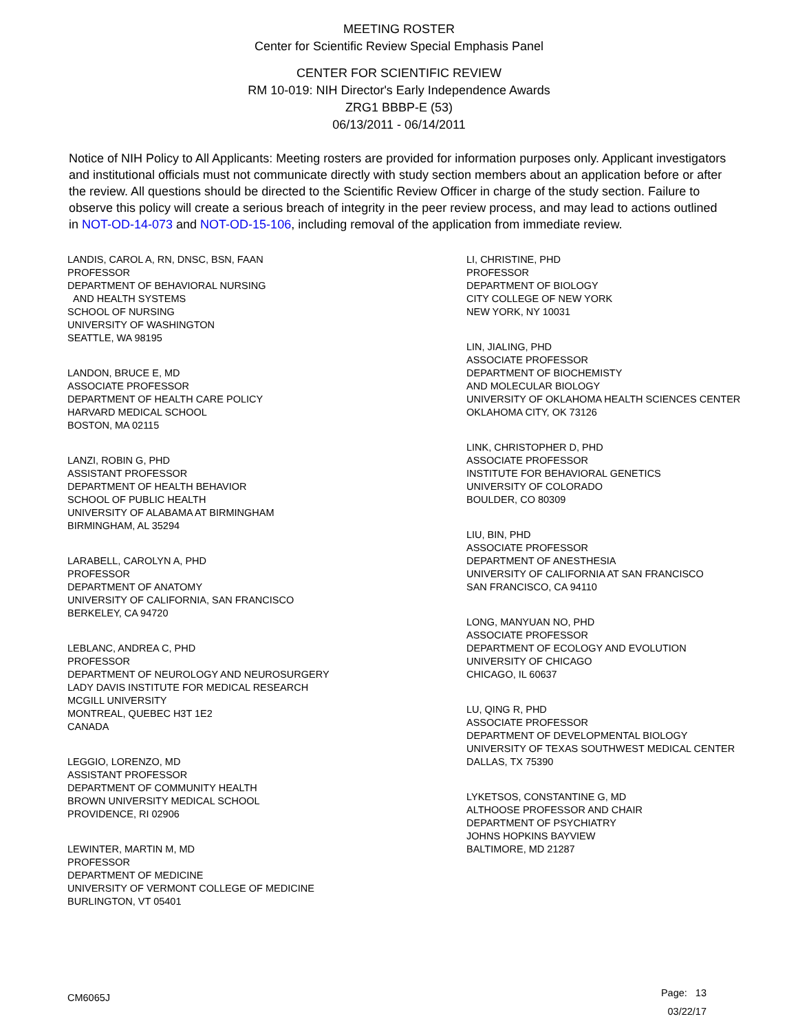MEETING ROSTER
Center for Scientific Review Special Emphasis Panel
CENTER FOR SCIENTIFIC REVIEW
RM 10-019: NIH Director's Early Independence Awards
ZRG1 BBBP-E (53)
06/13/2011 - 06/14/2011
Notice of NIH Policy to All Applicants: Meeting rosters are provided for information purposes only. Applicant investigators and institutional officials must not communicate directly with study section members about an application before or after the review. All questions should be directed to the Scientific Review Officer in charge of the study section. Failure to observe this policy will create a serious breach of integrity in the peer review process, and may lead to actions outlined in NOT-OD-14-073 and NOT-OD-15-106, including removal of the application from immediate review.
LANDIS, CAROL A, RN, DNSC, BSN, FAAN
PROFESSOR
DEPARTMENT OF BEHAVIORAL NURSING
AND HEALTH SYSTEMS
SCHOOL OF NURSING
UNIVERSITY OF WASHINGTON
SEATTLE, WA 98195
LANDON, BRUCE E, MD
ASSOCIATE PROFESSOR
DEPARTMENT OF HEALTH CARE POLICY
HARVARD MEDICAL SCHOOL
BOSTON, MA 02115
LANZI, ROBIN G, PHD
ASSISTANT PROFESSOR
DEPARTMENT OF HEALTH BEHAVIOR
SCHOOL OF PUBLIC HEALTH
UNIVERSITY OF ALABAMA AT BIRMINGHAM
BIRMINGHAM, AL 35294
LARABELL, CAROLYN A, PHD
PROFESSOR
DEPARTMENT OF ANATOMY
UNIVERSITY OF CALIFORNIA, SAN FRANCISCO
BERKELEY, CA 94720
LEBLANC, ANDREA C, PHD
PROFESSOR
DEPARTMENT OF NEUROLOGY AND NEUROSURGERY
LADY DAVIS INSTITUTE FOR MEDICAL RESEARCH
MCGILL UNIVERSITY
MONTREAL, QUEBEC H3T 1E2
CANADA
LEGGIO, LORENZO, MD
ASSISTANT PROFESSOR
DEPARTMENT OF COMMUNITY HEALTH
BROWN UNIVERSITY MEDICAL SCHOOL
PROVIDENCE, RI 02906
LEWINTER, MARTIN M, MD
PROFESSOR
DEPARTMENT OF MEDICINE
UNIVERSITY OF VERMONT COLLEGE OF MEDICINE
BURLINGTON, VT 05401
LI, CHRISTINE, PHD
PROFESSOR
DEPARTMENT OF BIOLOGY
CITY COLLEGE OF NEW YORK
NEW YORK, NY 10031
LIN, JIALING, PHD
ASSOCIATE PROFESSOR
DEPARTMENT OF BIOCHEMISTY
AND MOLECULAR BIOLOGY
UNIVERSITY OF OKLAHOMA HEALTH SCIENCES CENTER
OKLAHOMA CITY, OK 73126
LINK, CHRISTOPHER D, PHD
ASSOCIATE PROFESSOR
INSTITUTE FOR BEHAVIORAL GENETICS
UNIVERSITY OF COLORADO
BOULDER, CO 80309
LIU, BIN, PHD
ASSOCIATE PROFESSOR
DEPARTMENT OF ANESTHESIA
UNIVERSITY OF CALIFORNIA AT SAN FRANCISCO
SAN FRANCISCO, CA 94110
LONG, MANYUAN NO, PHD
ASSOCIATE PROFESSOR
DEPARTMENT OF ECOLOGY AND EVOLUTION
UNIVERSITY OF CHICAGO
CHICAGO, IL 60637
LU, QING R, PHD
ASSOCIATE PROFESSOR
DEPARTMENT OF DEVELOPMENTAL BIOLOGY
UNIVERSITY OF TEXAS SOUTHWEST MEDICAL CENTER
DALLAS, TX 75390
LYKETSOS, CONSTANTINE G, MD
ALTHOOSE PROFESSOR AND CHAIR
DEPARTMENT OF PSYCHIATRY
JOHNS HOPKINS BAYVIEW
BALTIMORE, MD 21287
CM6065J
Page: 13
03/22/17